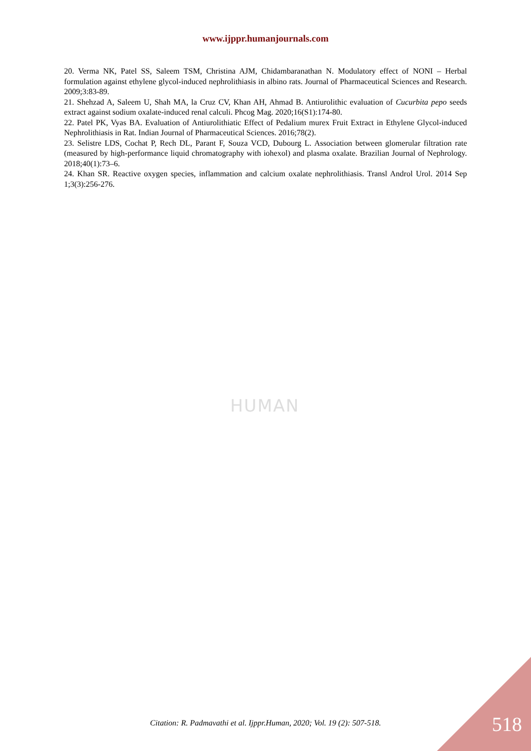www.ijppr.humanjournals.com
20. Verma NK, Patel SS, Saleem TSM, Christina AJM, Chidambaranathan N. Modulatory effect of NONI – Herbal formulation against ethylene glycol-induced nephrolithiasis in albino rats. Journal of Pharmaceutical Sciences and Research. 2009;3:83-89.
21. Shehzad A, Saleem U, Shah MA, la Cruz CV, Khan AH, Ahmad B. Antiurolithic evaluation of Cucurbita pepo seeds extract against sodium oxalate-induced renal calculi. Phcog Mag. 2020;16(S1):174-80.
22. Patel PK, Vyas BA. Evaluation of Antiurolithiatic Effect of Pedalium murex Fruit Extract in Ethylene Glycol-induced Nephrolithiasis in Rat. Indian Journal of Pharmaceutical Sciences. 2016;78(2).
23. Selistre LDS, Cochat P, Rech DL, Parant F, Souza VCD, Dubourg L. Association between glomerular filtration rate (measured by high-performance liquid chromatography with iohexol) and plasma oxalate. Brazilian Journal of Nephrology. 2018;40(1):73–6.
24. Khan SR. Reactive oxygen species, inflammation and calcium oxalate nephrolithiasis. Transl Androl Urol. 2014 Sep 1;3(3):256-276.
HUMAN
Citation: R. Padmavathi et al. Ijppr.Human, 2020; Vol. 19 (2): 507-518. 518